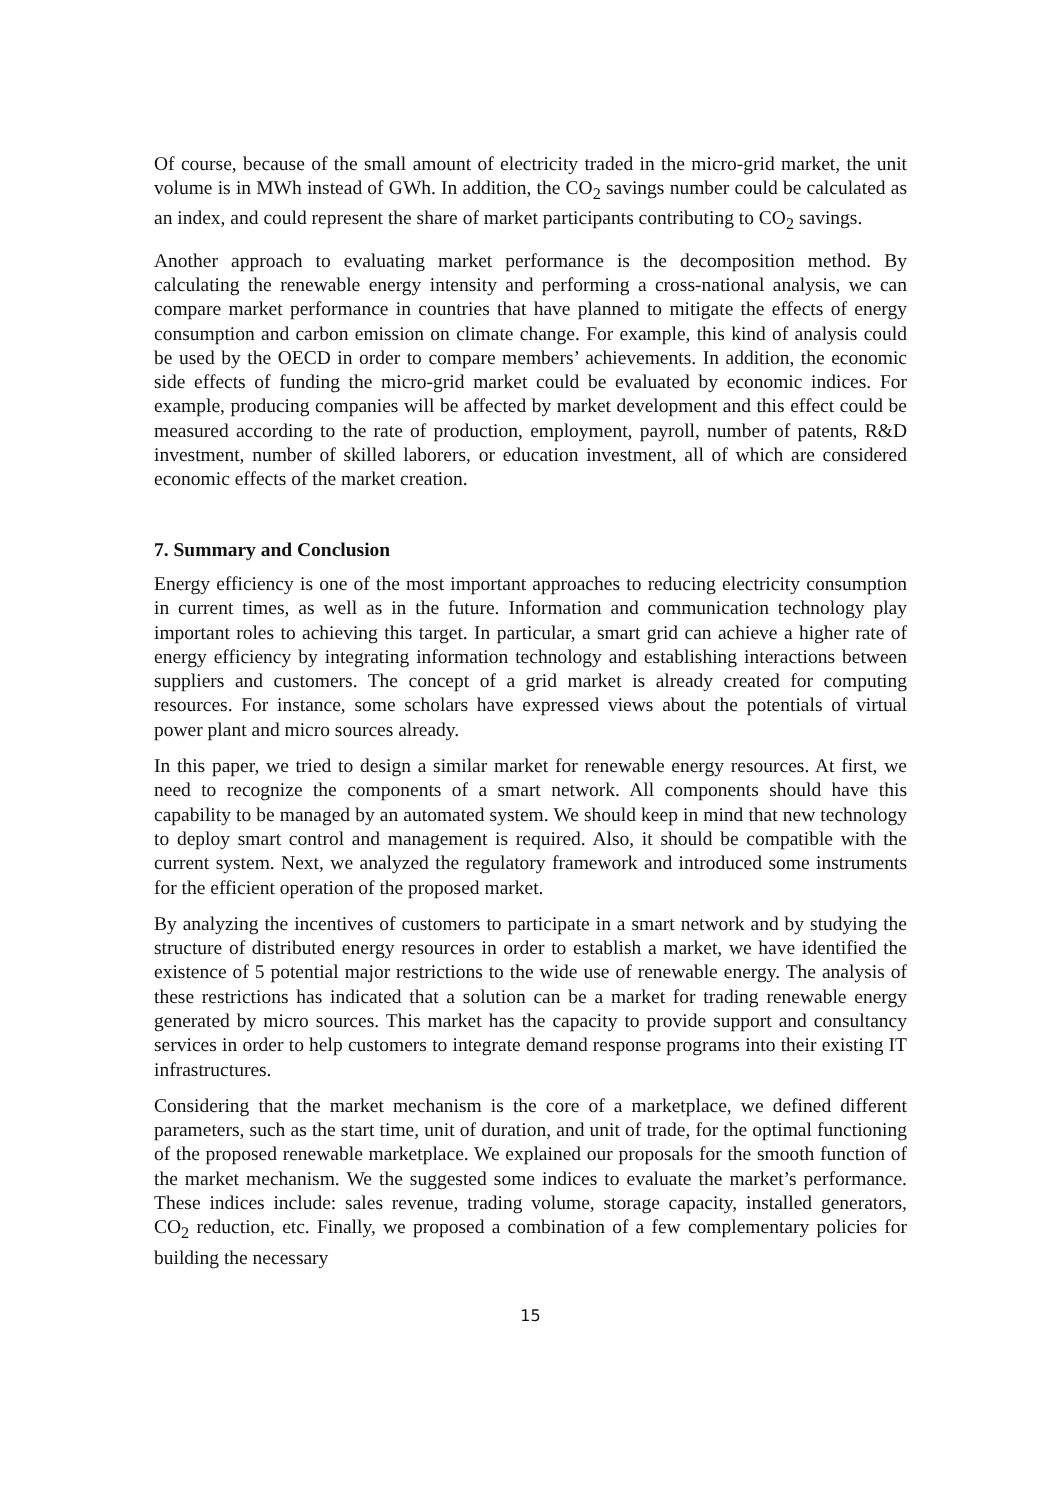Of course, because of the small amount of electricity traded in the micro-grid market, the unit volume is in MWh instead of GWh. In addition, the CO<sub>2</sub> savings number could be calculated as an index, and could represent the share of market participants contributing to CO<sub>2</sub> savings.
Another approach to evaluating market performance is the decomposition method. By calculating the renewable energy intensity and performing a cross-national analysis, we can compare market performance in countries that have planned to mitigate the effects of energy consumption and carbon emission on climate change. For example, this kind of analysis could be used by the OECD in order to compare members’ achievements. In addition, the economic side effects of funding the micro-grid market could be evaluated by economic indices. For example, producing companies will be affected by market development and this effect could be measured according to the rate of production, employment, payroll, number of patents, R&D investment, number of skilled laborers, or education investment, all of which are considered economic effects of the market creation.
7. Summary and Conclusion
Energy efficiency is one of the most important approaches to reducing electricity consumption in current times, as well as in the future. Information and communication technology play important roles to achieving this target. In particular, a smart grid can achieve a higher rate of energy efficiency by integrating information technology and establishing interactions between suppliers and customers. The concept of a grid market is already created for computing resources. For instance, some scholars have expressed views about the potentials of virtual power plant and micro sources already.
In this paper, we tried to design a similar market for renewable energy resources. At first, we need to recognize the components of a smart network. All components should have this capability to be managed by an automated system. We should keep in mind that new technology to deploy smart control and management is required. Also, it should be compatible with the current system. Next, we analyzed the regulatory framework and introduced some instruments for the efficient operation of the proposed market.
By analyzing the incentives of customers to participate in a smart network and by studying the structure of distributed energy resources in order to establish a market, we have identified the existence of 5 potential major restrictions to the wide use of renewable energy. The analysis of these restrictions has indicated that a solution can be a market for trading renewable energy generated by micro sources. This market has the capacity to provide support and consultancy services in order to help customers to integrate demand response programs into their existing IT infrastructures.
Considering that the market mechanism is the core of a marketplace, we defined different parameters, such as the start time, unit of duration, and unit of trade, for the optimal functioning of the proposed renewable marketplace. We explained our proposals for the smooth function of the market mechanism. We the suggested some indices to evaluate the market’s performance. These indices include: sales revenue, trading volume, storage capacity, installed generators, CO<sub>2</sub> reduction, etc. Finally, we proposed a combination of a few complementary policies for building the necessary
15